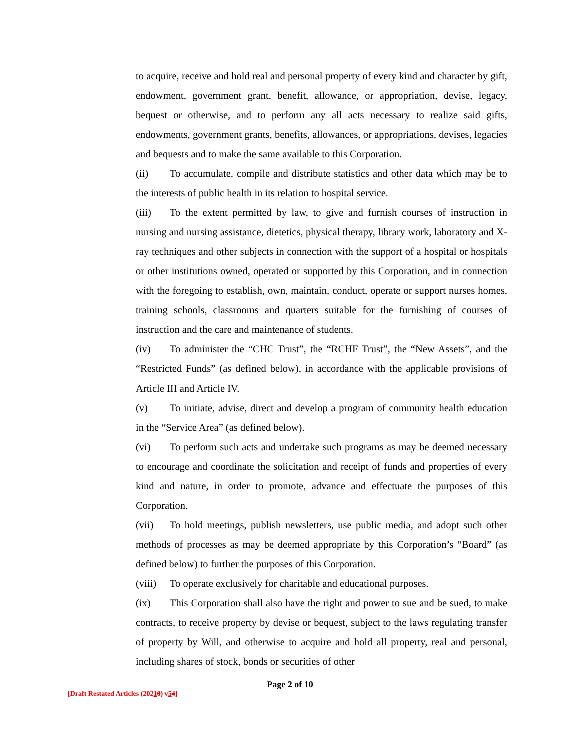to acquire, receive and hold real and personal property of every kind and character by gift, endowment, government grant, benefit, allowance, or appropriation, devise, legacy, bequest or otherwise, and to perform any all acts necessary to realize said gifts, endowments, government grants, benefits, allowances, or appropriations, devises, legacies and bequests and to make the same available to this Corporation.
(ii) To accumulate, compile and distribute statistics and other data which may be to the interests of public health in its relation to hospital service.
(iii) To the extent permitted by law, to give and furnish courses of instruction in nursing and nursing assistance, dietetics, physical therapy, library work, laboratory and X-ray techniques and other subjects in connection with the support of a hospital or hospitals or other institutions owned, operated or supported by this Corporation, and in connection with the foregoing to establish, own, maintain, conduct, operate or support nurses homes, training schools, classrooms and quarters suitable for the furnishing of courses of instruction and the care and maintenance of students.
(iv) To administer the “CHC Trust”, the “RCHF Trust”, the “New Assets”, and the “Restricted Funds” (as defined below), in accordance with the applicable provisions of Article III and Article IV.
(v) To initiate, advise, direct and develop a program of community health education in the “Service Area” (as defined below).
(vi) To perform such acts and undertake such programs as may be deemed necessary to encourage and coordinate the solicitation and receipt of funds and properties of every kind and nature, in order to promote, advance and effectuate the purposes of this Corporation.
(vii) To hold meetings, publish newsletters, use public media, and adopt such other methods of processes as may be deemed appropriate by this Corporation’s “Board” (as defined below) to further the purposes of this Corporation.
(viii) To operate exclusively for charitable and educational purposes.
(ix) This Corporation shall also have the right and power to sue and be sued, to make contracts, to receive property by devise or bequest, subject to the laws regulating transfer of property by Will, and otherwise to acquire and hold all property, real and personal, including shares of stock, bonds or securities of other
Page 2 of 10
[Draft Restated Articles (20210) v54]